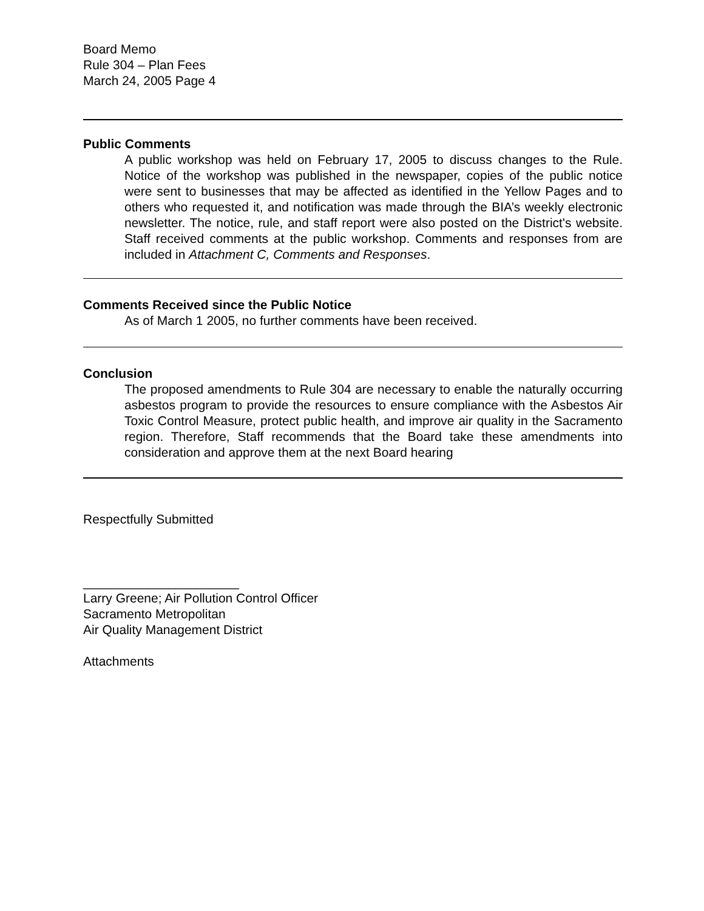Board Memo
Rule 304 – Plan Fees
March 24, 2005 Page 4
Public Comments
A public workshop was held on February 17, 2005 to discuss changes to the Rule. Notice of the workshop was published in the newspaper, copies of the public notice were sent to businesses that may be affected as identified in the Yellow Pages and to others who requested it, and notification was made through the BIA’s weekly electronic newsletter. The notice, rule, and staff report were also posted on the District's website. Staff received comments at the public workshop. Comments and responses from are included in Attachment C, Comments and Responses.
Comments Received since the Public Notice
As of March 1 2005, no further comments have been received.
Conclusion
The proposed amendments to Rule 304 are necessary to enable the naturally occurring asbestos program to provide the resources to ensure compliance with the Asbestos Air Toxic Control Measure, protect public health, and improve air quality in the Sacramento region. Therefore, Staff recommends that the Board take these amendments into consideration and approve them at the next Board hearing
Respectfully Submitted
______________________
Larry Greene; Air Pollution Control Officer
Sacramento Metropolitan
Air Quality Management District
Attachments